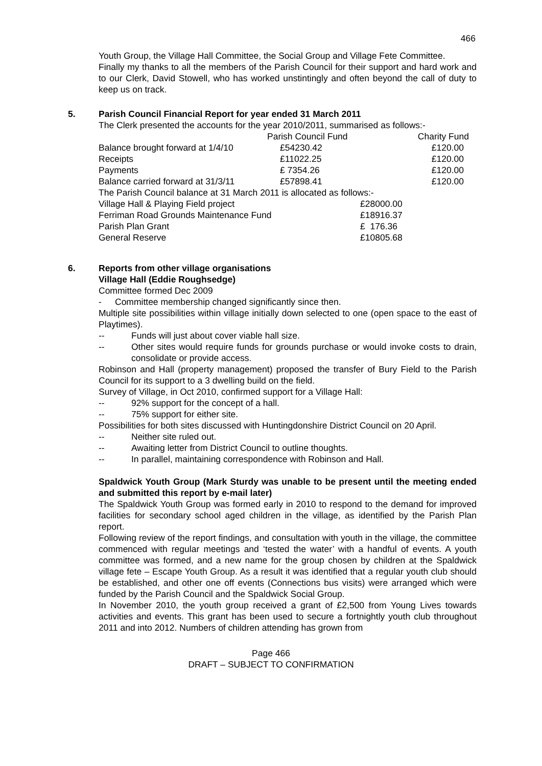466
Youth Group, the Village Hall Committee, the Social Group and Village Fete Committee.
Finally my thanks to all the members of the Parish Council for their support and hard work and to our Clerk, David Stowell, who has worked unstintingly and often beyond the call of duty to keep us on track.
5. Parish Council Financial Report for year ended 31 March 2011
The Clerk presented the accounts for the year 2010/2011, summarised as follows:-
| | Parish Council Fund | | Charity Fund |
| Balance brought forward at 1/4/10 | £54230.42 | | £120.00 |
| Receipts | £11022.25 | | £120.00 |
| Payments | £ 7354.26 | | £120.00 |
| Balance carried forward at 31/3/11 | £57898.41 | | £120.00 |
The Parish Council balance at 31 March 2011 is allocated as follows:-
| Village Hall & Playing Field project | £28000.00 |
| Ferriman Road Grounds Maintenance Fund | £18916.37 |
| Parish Plan Grant | £ 176.36 |
| General Reserve | £10805.68 |
6. Reports from other village organisations
Village Hall (Eddie Roughsedge)
Committee formed Dec 2009
- Committee membership changed significantly since then.
Multiple site possibilities within village initially down selected to one (open space to the east of Playtimes).
-- Funds will just about cover viable hall size.
-- Other sites would require funds for grounds purchase or would invoke costs to drain, consolidate or provide access.
Robinson and Hall (property management) proposed the transfer of Bury Field to the Parish Council for its support to a 3 dwelling build on the field.
Survey of Village, in Oct 2010, confirmed support for a Village Hall:
-- 92% support for the concept of a hall.
-- 75% support for either site.
Possibilities for both sites discussed with Huntingdonshire District Council on 20 April.
-- Neither site ruled out.
-- Awaiting letter from District Council to outline thoughts.
-- In parallel, maintaining correspondence with Robinson and Hall.
Spaldwick Youth Group (Mark Sturdy was unable to be present until the meeting ended and submitted this report by e-mail later)
The Spaldwick Youth Group was formed early in 2010 to respond to the demand for improved facilities for secondary school aged children in the village, as identified by the Parish Plan report.
Following review of the report findings, and consultation with youth in the village, the committee commenced with regular meetings and ‘tested the water’ with a handful of events. A youth committee was formed, and a new name for the group chosen by children at the Spaldwick village fete – Escape Youth Group. As a result it was identified that a regular youth club should be established, and other one off events (Connections bus visits) were arranged which were funded by the Parish Council and the Spaldwick Social Group.
In November 2010, the youth group received a grant of £2,500 from Young Lives towards activities and events. This grant has been used to secure a fortnightly youth club throughout 2011 and into 2012. Numbers of children attending has grown from
Page 466
DRAFT – SUBJECT TO CONFIRMATION